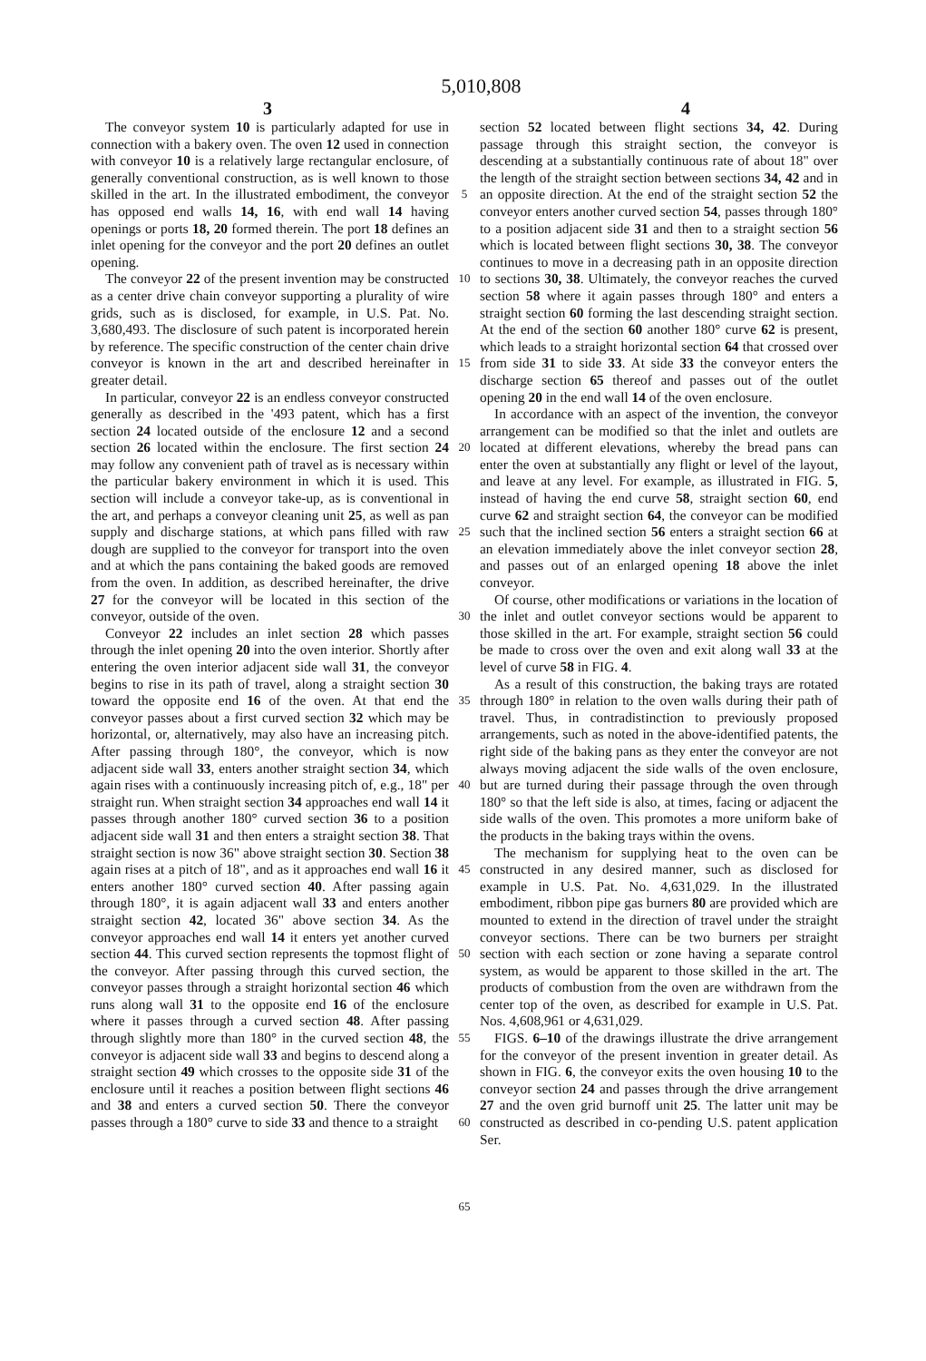5,010,808
3 4
The conveyor system 10 is particularly adapted for use in connection with a bakery oven. The oven 12 used in connection with conveyor 10 is a relatively large rectangular enclosure, of generally conventional construction, as is well known to those skilled in the art. In the illustrated embodiment, the conveyor has opposed end walls 14, 16, with end wall 14 having openings or ports 18, 20 formed therein. The port 18 defines an inlet opening for the conveyor and the port 20 defines an outlet opening.
The conveyor 22 of the present invention may be constructed as a center drive chain conveyor supporting a plurality of wire grids, such as is disclosed, for example, in U.S. Pat. No. 3,680,493. The disclosure of such patent is incorporated herein by reference. The specific construction of the center chain drive conveyor is known in the art and described hereinafter in greater detail.
In particular, conveyor 22 is an endless conveyor constructed generally as described in the '493 patent, which has a first section 24 located outside of the enclosure 12 and a second section 26 located within the enclosure. The first section 24 may follow any convenient path of travel as is necessary within the particular bakery environment in which it is used. This section will include a conveyor take-up, as is conventional in the art, and perhaps a conveyor cleaning unit 25, as well as pan supply and discharge stations, at which pans filled with raw dough are supplied to the conveyor for transport into the oven and at which the pans containing the baked goods are removed from the oven. In addition, as described hereinafter, the drive 27 for the conveyor will be located in this section of the conveyor, outside of the oven.
Conveyor 22 includes an inlet section 28 which passes through the inlet opening 20 into the oven interior. Shortly after entering the oven interior adjacent side wall 31, the conveyor begins to rise in its path of travel, along a straight section 30 toward the opposite end 16 of the oven. At that end the conveyor passes about a first curved section 32 which may be horizontal, or, alternatively, may also have an increasing pitch. After passing through 180°, the conveyor, which is now adjacent side wall 33, enters another straight section 34, which again rises with a continuously increasing pitch of, e.g., 18" per straight run. When straight section 34 approaches end wall 14 it passes through another 180° curved section 36 to a position adjacent side wall 31 and then enters a straight section 38. That straight section is now 36" above straight section 30. Section 38 again rises at a pitch of 18", and as it approaches end wall 16 it enters another 180° curved section 40. After passing again through 180°, it is again adjacent wall 33 and enters another straight section 42, located 36" above section 34. As the conveyor approaches end wall 14 it enters yet another curved section 44. This curved section represents the topmost flight of the conveyor. After passing through this curved section, the conveyor passes through a straight horizontal section 46 which runs along wall 31 to the opposite end 16 of the enclosure where it passes through a curved section 48. After passing through slightly more than 180° in the curved section 48, the conveyor is adjacent side wall 33 and begins to descend along a straight section 49 which crosses to the opposite side 31 of the enclosure until it reaches a position between flight sections 46 and 38 and enters a curved section 50. There the conveyor passes through a 180° curve to side 33 and thence to a straight
5
10
15
20
25
30
35
40
45
50
55
60
65
section 52 located between flight sections 34, 42. During passage through this straight section, the conveyor is descending at a substantially continuous rate of about 18" over the length of the straight section between sections 34, 42 and in an opposite direction. At the end of the straight section 52 the conveyor enters another curved section 54, passes through 180° to a position adjacent side 31 and then to a straight section 56 which is located between flight sections 30, 38. The conveyor continues to move in a decreasing path in an opposite direction to sections 30, 38. Ultimately, the conveyor reaches the curved section 58 where it again passes through 180° and enters a straight section 60 forming the last descending straight section. At the end of the section 60 another 180° curve 62 is present, which leads to a straight horizontal section 64 that crossed over from side 31 to side 33. At side 33 the conveyor enters the discharge section 65 thereof and passes out of the outlet opening 20 in the end wall 14 of the oven enclosure.
In accordance with an aspect of the invention, the conveyor arrangement can be modified so that the inlet and outlets are located at different elevations, whereby the bread pans can enter the oven at substantially any flight or level of the layout, and leave at any level. For example, as illustrated in FIG. 5, instead of having the end curve 58, straight section 60, end curve 62 and straight section 64, the conveyor can be modified such that the inclined section 56 enters a straight section 66 at an elevation immediately above the inlet conveyor section 28, and passes out of an enlarged opening 18 above the inlet conveyor.
Of course, other modifications or variations in the location of the inlet and outlet conveyor sections would be apparent to those skilled in the art. For example, straight section 56 could be made to cross over the oven and exit along wall 33 at the level of curve 58 in FIG. 4.
As a result of this construction, the baking trays are rotated through 180° in relation to the oven walls during their path of travel. Thus, in contradistinction to previously proposed arrangements, such as noted in the above-identified patents, the right side of the baking pans as they enter the conveyor are not always moving adjacent the side walls of the oven enclosure, but are turned during their passage through the oven through 180° so that the left side is also, at times, facing or adjacent the side walls of the oven. This promotes a more uniform bake of the products in the baking trays within the ovens.
The mechanism for supplying heat to the oven can be constructed in any desired manner, such as disclosed for example in U.S. Pat. No. 4,631,029. In the illustrated embodiment, ribbon pipe gas burners 80 are provided which are mounted to extend in the direction of travel under the straight conveyor sections. There can be two burners per straight section with each section or zone having a separate control system, as would be apparent to those skilled in the art. The products of combustion from the oven are withdrawn from the center top of the oven, as described for example in U.S. Pat. Nos. 4,608,961 or 4,631,029.
FIGS. 6–10 of the drawings illustrate the drive arrangement for the conveyor of the present invention in greater detail. As shown in FIG. 6, the conveyor exits the oven housing 10 to the conveyor section 24 and passes through the drive arrangement 27 and the oven grid burnoff unit 25. The latter unit may be constructed as described in co-pending U.S. patent application Ser.